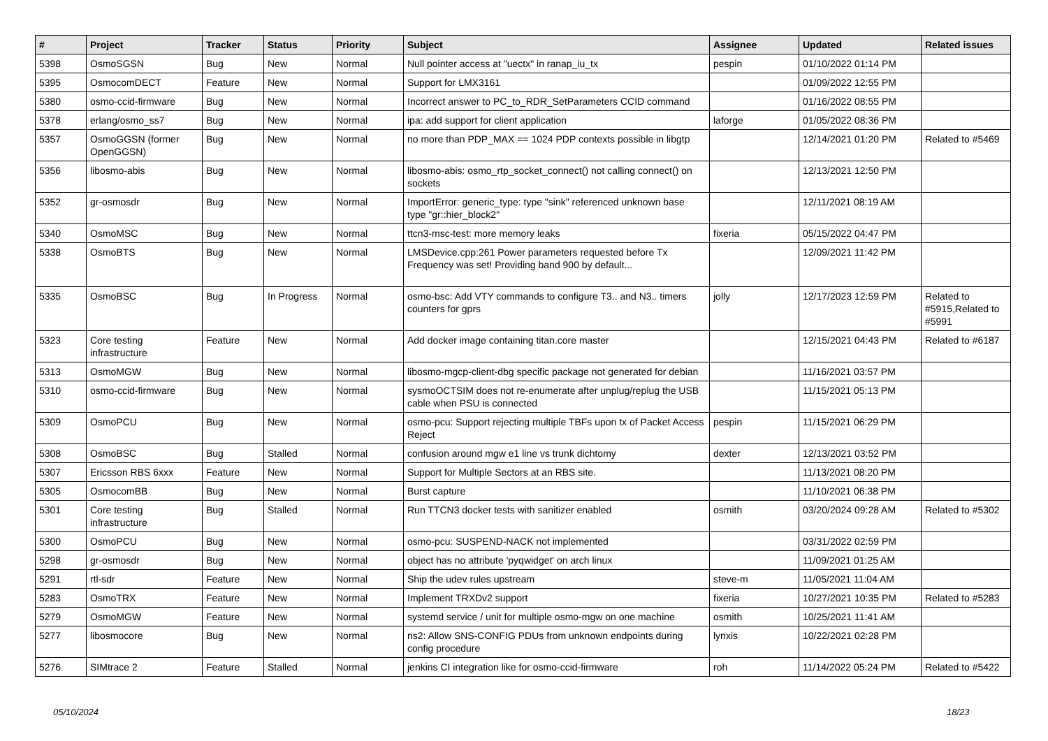| # | Project | Tracker | Status | Priority | Subject | Assignee | Updated | Related issues |
| --- | --- | --- | --- | --- | --- | --- | --- | --- |
| 5398 | OsmoSGSN | Bug | New | Normal | Null pointer access at "uectx" in ranap_iu_tx | pespin | 01/10/2022 01:14 PM | |
| 5395 | OsmocomDECT | Feature | New | Normal | Support for LMX3161 | | 01/09/2022 12:55 PM | |
| 5380 | osmo-ccid-firmware | Bug | New | Normal | Incorrect answer to PC_to_RDR_SetParameters CCID command | | 01/16/2022 08:55 PM | |
| 5378 | erlang/osmo_ss7 | Bug | New | Normal | ipa: add support for client application | laforge | 01/05/2022 08:36 PM | |
| 5357 | OsmoGGSN (former OpenGGSN) | Bug | New | Normal | no more than PDP_MAX == 1024 PDP contexts possible in libgtp | | 12/14/2021 01:20 PM | Related to #5469 |
| 5356 | libosmo-abis | Bug | New | Normal | libosmo-abis: osmo_rtp_socket_connect() not calling connect() on sockets | | 12/13/2021 12:50 PM | |
| 5352 | gr-osmosdr | Bug | New | Normal | ImportError: generic_type: type "sink" referenced unknown base type "gr::hier_block2" | | 12/11/2021 08:19 AM | |
| 5340 | OsmoMSC | Bug | New | Normal | ttcn3-msc-test: more memory leaks | fixeria | 05/15/2022 04:47 PM | |
| 5338 | OsmoBTS | Bug | New | Normal | LMSDevice.cpp:261 Power parameters requested before Tx Frequency was set! Providing band 900 by default... | | 12/09/2021 11:42 PM | |
| 5335 | OsmoBSC | Bug | In Progress | Normal | osmo-bsc: Add VTY commands to configure T3.. and N3.. timers counters for gprs | jolly | 12/17/2023 12:59 PM | Related to #5915,Related to #5991 |
| 5323 | Core testing infrastructure | Feature | New | Normal | Add docker image containing titan.core master | | 12/15/2021 04:43 PM | Related to #6187 |
| 5313 | OsmoMGW | Bug | New | Normal | libosmo-mgcp-client-dbg specific package not generated for debian | | 11/16/2021 03:57 PM | |
| 5310 | osmo-ccid-firmware | Bug | New | Normal | sysmoOCTSIM does not re-enumerate after unplug/replug the USB cable when PSU is connected | | 11/15/2021 05:13 PM | |
| 5309 | OsmoPCU | Bug | New | Normal | osmo-pcu: Support rejecting multiple TBFs upon tx of Packet Access Reject | pespin | 11/15/2021 06:29 PM | |
| 5308 | OsmoBSC | Bug | Stalled | Normal | confusion around mgw e1 line vs trunk dichtomy | dexter | 12/13/2021 03:52 PM | |
| 5307 | Ericsson RBS 6xxx | Feature | New | Normal | Support for Multiple Sectors at an RBS site. | | 11/13/2021 08:20 PM | |
| 5305 | OsmocomBB | Bug | New | Normal | Burst capture | | 11/10/2021 06:38 PM | |
| 5301 | Core testing infrastructure | Bug | Stalled | Normal | Run TTCN3 docker tests with sanitizer enabled | osmith | 03/20/2024 09:28 AM | Related to #5302 |
| 5300 | OsmoPCU | Bug | New | Normal | osmo-pcu: SUSPEND-NACK not implemented | | 03/31/2022 02:59 PM | |
| 5298 | gr-osmosdr | Bug | New | Normal | object has no attribute 'pyqwidget' on arch linux | | 11/09/2021 01:25 AM | |
| 5291 | rtl-sdr | Feature | New | Normal | Ship the udev rules upstream | steve-m | 11/05/2021 11:04 AM | |
| 5283 | OsmoTRX | Feature | New | Normal | Implement TRXDv2 support | fixeria | 10/27/2021 10:35 PM | Related to #5283 |
| 5279 | OsmoMGW | Feature | New | Normal | systemd service / unit for multiple osmo-mgw on one machine | osmith | 10/25/2021 11:41 AM | |
| 5277 | libosmocore | Bug | New | Normal | ns2: Allow SNS-CONFIG PDUs from unknown endpoints during config procedure | lynxis | 10/22/2021 02:28 PM | |
| 5276 | SIMtrace 2 | Feature | Stalled | Normal | jenkins CI integration like for osmo-ccid-firmware | roh | 11/14/2022 05:24 PM | Related to #5422 |
05/10/2024 18/23